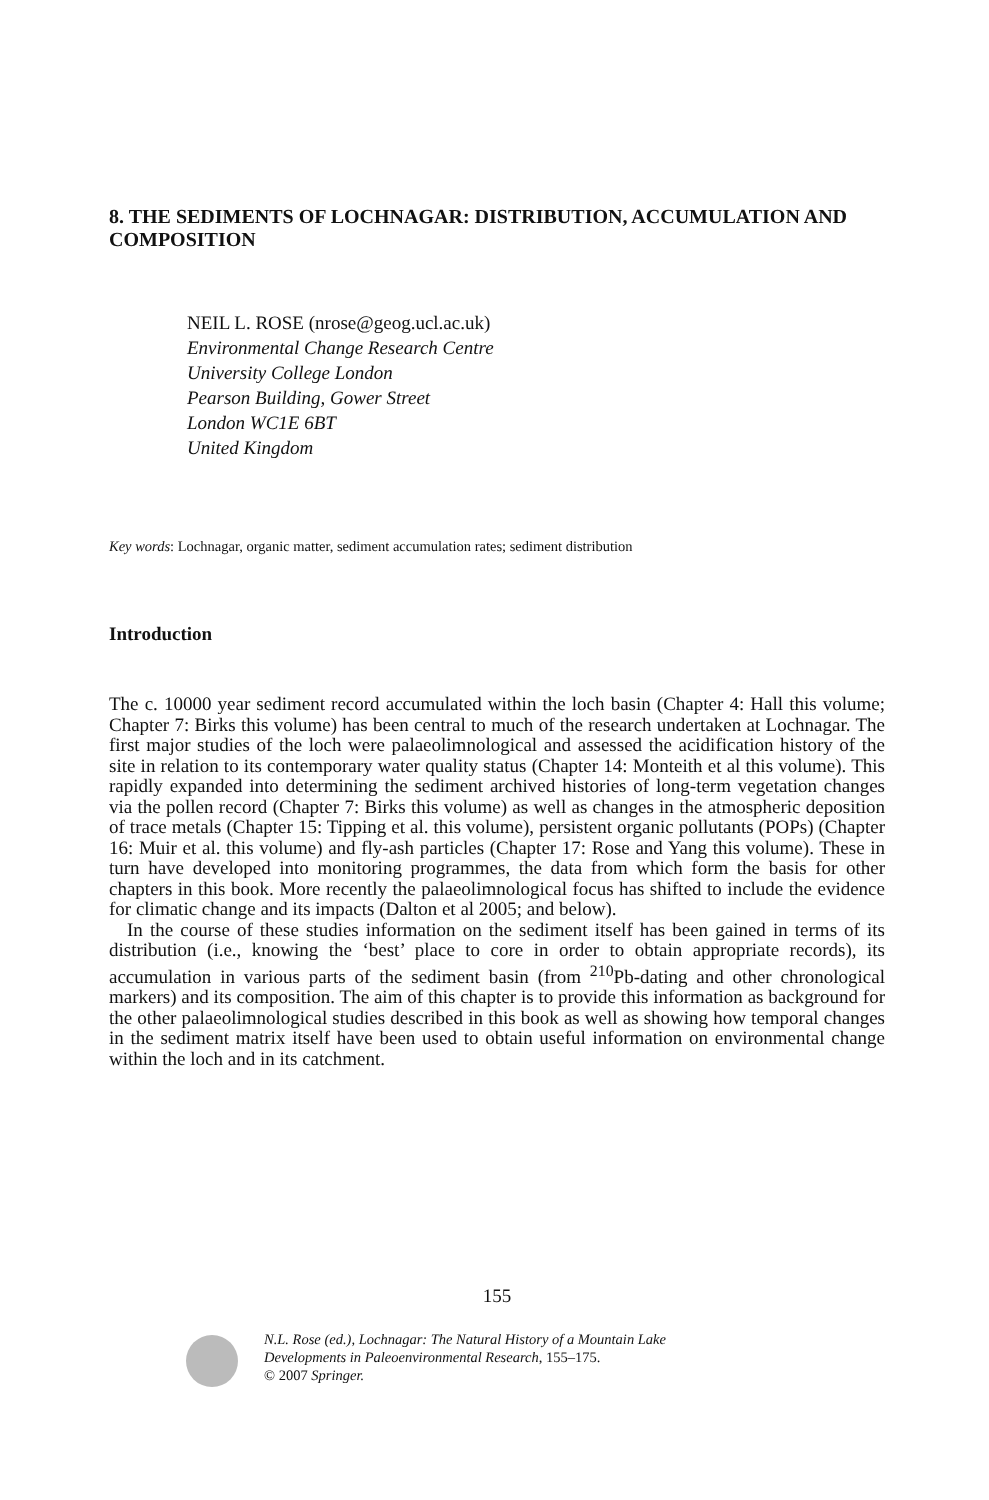8. THE SEDIMENTS OF LOCHNAGAR: DISTRIBUTION, ACCUMULATION AND COMPOSITION
NEIL L. ROSE (nrose@geog.ucl.ac.uk)
Environmental Change Research Centre
University College London
Pearson Building, Gower Street
London WC1E 6BT
United Kingdom
Key words: Lochnagar, organic matter, sediment accumulation rates; sediment distribution
Introduction
The c. 10000 year sediment record accumulated within the loch basin (Chapter 4: Hall this volume; Chapter 7: Birks this volume) has been central to much of the research undertaken at Lochnagar. The first major studies of the loch were palaeolimnological and assessed the acidification history of the site in relation to its contemporary water quality status (Chapter 14: Monteith et al this volume). This rapidly expanded into determining the sediment archived histories of long-term vegetation changes via the pollen record (Chapter 7: Birks this volume) as well as changes in the atmospheric deposition of trace metals (Chapter 15: Tipping et al. this volume), persistent organic pollutants (POPs) (Chapter 16: Muir et al. this volume) and fly-ash particles (Chapter 17: Rose and Yang this volume). These in turn have developed into monitoring programmes, the data from which form the basis for other chapters in this book. More recently the palaeolimnological focus has shifted to include the evidence for climatic change and its impacts (Dalton et al 2005; and below).
In the course of these studies information on the sediment itself has been gained in terms of its distribution (i.e., knowing the ‘best’ place to core in order to obtain appropriate records), its accumulation in various parts of the sediment basin (from <sup>210</sup>Pb-dating and other chronological markers) and its composition. The aim of this chapter is to provide this information as background for the other palaeolimnological studies described in this book as well as showing how temporal changes in the sediment matrix itself have been used to obtain useful information on environmental change within the loch and in its catchment.
155
N.L. Rose (ed.), Lochnagar: The Natural History of a Mountain Lake
Developments in Paleoenvironmental Research, 155–175.
© 2007 Springer.